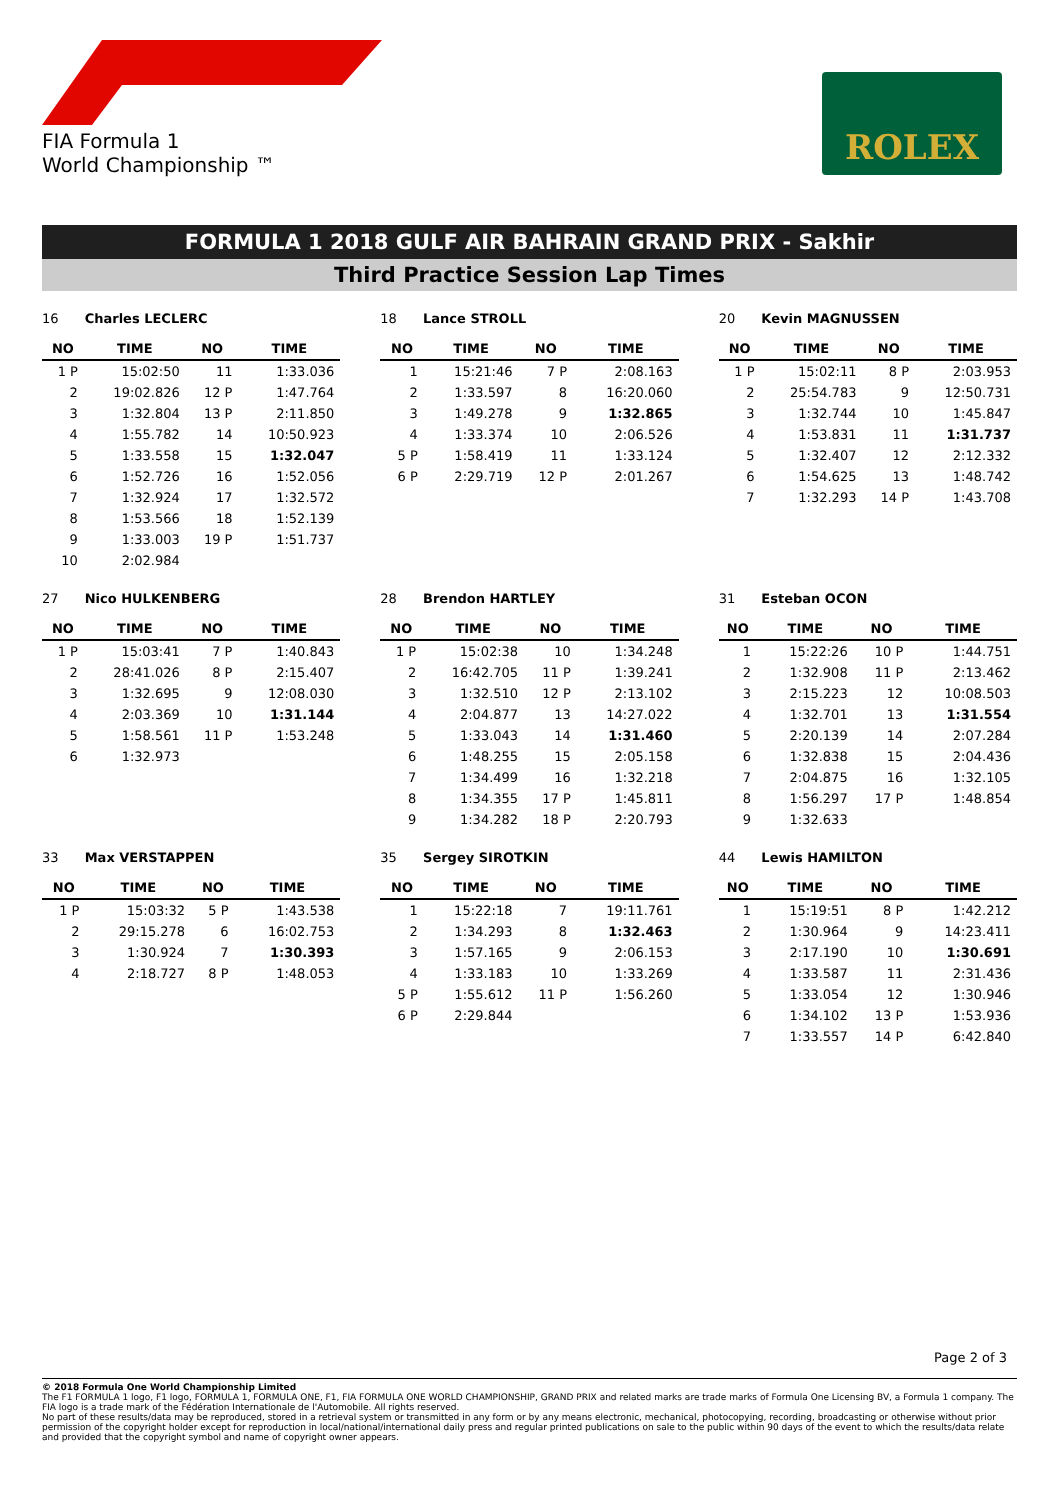FIA Formula 1
World Championship ™
ROLEX
FORMULA 1 2018 GULF AIR BAHRAIN GRAND PRIX - Sakhir
Third Practice Session Lap Times
16 Charles LECLERC
| NO | TIME | NO | TIME |
| --- | --- | --- | --- |
| 1 P | 15:02:50 | 11 | 1:33.036 |
| 2 | 19:02.826 | 12 P | 1:47.764 |
| 3 | 1:32.804 | 13 P | 2:11.850 |
| 4 | 1:55.782 | 14 | 10:50.923 |
| 5 | 1:33.558 | 15 | 1:32.047 |
| 6 | 1:52.726 | 16 | 1:52.056 |
| 7 | 1:32.924 | 17 | 1:32.572 |
| 8 | 1:53.566 | 18 | 1:52.139 |
| 9 | 1:33.003 | 19 P | 1:51.737 |
| 10 | 2:02.984 | | |
18 Lance STROLL
| NO | TIME | NO | TIME |
| --- | --- | --- | --- |
| 1 | 15:21:46 | 7 P | 2:08.163 |
| 2 | 1:33.597 | 8 | 16:20.060 |
| 3 | 1:49.278 | 9 | 1:32.865 |
| 4 | 1:33.374 | 10 | 2:06.526 |
| 5 P | 1:58.419 | 11 | 1:33.124 |
| 6 P | 2:29.719 | 12 P | 2:01.267 |
20 Kevin MAGNUSSEN
| NO | TIME | NO | TIME |
| --- | --- | --- | --- |
| 1 P | 15:02:11 | 8 P | 2:03.953 |
| 2 | 25:54.783 | 9 | 12:50.731 |
| 3 | 1:32.744 | 10 | 1:45.847 |
| 4 | 1:53.831 | 11 | 1:31.737 |
| 5 | 1:32.407 | 12 | 2:12.332 |
| 6 | 1:54.625 | 13 | 1:48.742 |
| 7 | 1:32.293 | 14 P | 1:43.708 |
27 Nico HULKENBERG
| NO | TIME | NO | TIME |
| --- | --- | --- | --- |
| 1 P | 15:03:41 | 7 P | 1:40.843 |
| 2 | 28:41.026 | 8 P | 2:15.407 |
| 3 | 1:32.695 | 9 | 12:08.030 |
| 4 | 2:03.369 | 10 | 1:31.144 |
| 5 | 1:58.561 | 11 P | 1:53.248 |
| 6 | 1:32.973 | | |
28 Brendon HARTLEY
| NO | TIME | NO | TIME |
| --- | --- | --- | --- |
| 1 P | 15:02:38 | 10 | 1:34.248 |
| 2 | 16:42.705 | 11 P | 1:39.241 |
| 3 | 1:32.510 | 12 P | 2:13.102 |
| 4 | 2:04.877 | 13 | 14:27.022 |
| 5 | 1:33.043 | 14 | 1:31.460 |
| 6 | 1:48.255 | 15 | 2:05.158 |
| 7 | 1:34.499 | 16 | 1:32.218 |
| 8 | 1:34.355 | 17 P | 1:45.811 |
| 9 | 1:34.282 | 18 P | 2:20.793 |
31 Esteban OCON
| NO | TIME | NO | TIME |
| --- | --- | --- | --- |
| 1 | 15:22:26 | 10 P | 1:44.751 |
| 2 | 1:32.908 | 11 P | 2:13.462 |
| 3 | 2:15.223 | 12 | 10:08.503 |
| 4 | 1:32.701 | 13 | 1:31.554 |
| 5 | 2:20.139 | 14 | 2:07.284 |
| 6 | 1:32.838 | 15 | 2:04.436 |
| 7 | 2:04.875 | 16 | 1:32.105 |
| 8 | 1:56.297 | 17 P | 1:48.854 |
| 9 | 1:32.633 | | |
33 Max VERSTAPPEN
| NO | TIME | NO | TIME |
| --- | --- | --- | --- |
| 1 P | 15:03:32 | 5 P | 1:43.538 |
| 2 | 29:15.278 | 6 | 16:02.753 |
| 3 | 1:30.924 | 7 | 1:30.393 |
| 4 | 2:18.727 | 8 P | 1:48.053 |
35 Sergey SIROTKIN
| NO | TIME | NO | TIME |
| --- | --- | --- | --- |
| 1 | 15:22:18 | 7 | 19:11.761 |
| 2 | 1:34.293 | 8 | 1:32.463 |
| 3 | 1:57.165 | 9 | 2:06.153 |
| 4 | 1:33.183 | 10 | 1:33.269 |
| 5 P | 1:55.612 | 11 P | 1:56.260 |
| 6 P | 2:29.844 | | |
44 Lewis HAMILTON
| NO | TIME | NO | TIME |
| --- | --- | --- | --- |
| 1 | 15:19:51 | 8 P | 1:42.212 |
| 2 | 1:30.964 | 9 | 14:23.411 |
| 3 | 2:17.190 | 10 | 1:30.691 |
| 4 | 1:33.587 | 11 | 2:31.436 |
| 5 | 1:33.054 | 12 | 1:30.946 |
| 6 | 1:34.102 | 13 P | 1:53.936 |
| 7 | 1:33.557 | 14 P | 6:42.840 |
Page 2 of 3
© 2018 Formula One World Championship Limited
The F1 FORMULA 1 logo, F1 logo, FORMULA 1, FORMULA ONE, F1, FIA FORMULA ONE WORLD CHAMPIONSHIP, GRAND PRIX and related marks are trade marks of Formula One Licensing BV, a Formula 1 company. The FIA logo is a trade mark of the Fédération Internationale de l'Automobile. All rights reserved.
No part of these results/data may be reproduced, stored in a retrieval system or transmitted in any form or by any means electronic, mechanical, photocopying, recording, broadcasting or otherwise without prior permission of the copyright holder except for reproduction in local/national/international daily press and regular printed publications on sale to the public within 90 days of the event to which the results/data relate and provided that the copyright symbol and name of copyright owner appears.